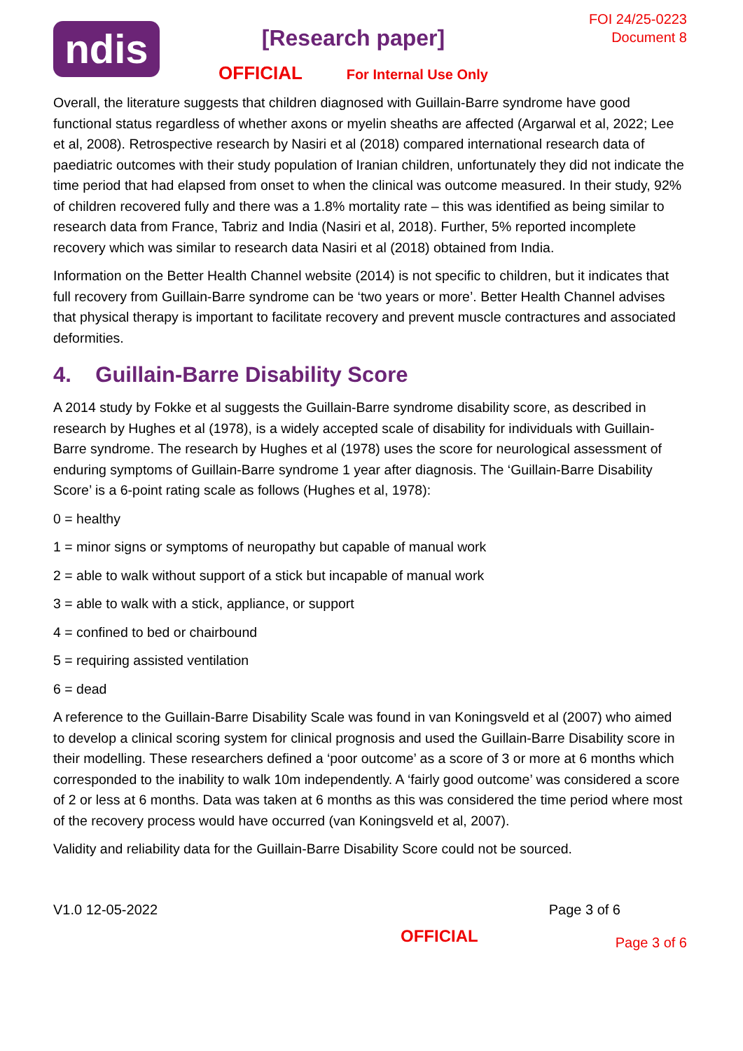ndis
[Research paper]
OFFICIAL For Internal Use Only
FOI 24/25-0223
Document 8
Overall, the literature suggests that children diagnosed with Guillain-Barre syndrome have good functional status regardless of whether axons or myelin sheaths are affected (Argarwal et al, 2022; Lee et al, 2008). Retrospective research by Nasiri et al (2018) compared international research data of paediatric outcomes with their study population of Iranian children, unfortunately they did not indicate the time period that had elapsed from onset to when the clinical was outcome measured. In their study, 92% of children recovered fully and there was a 1.8% mortality rate – this was identified as being similar to research data from France, Tabriz and India (Nasiri et al, 2018). Further, 5% reported incomplete recovery which was similar to research data Nasiri et al (2018) obtained from India.
Information on the Better Health Channel website (2014) is not specific to children, but it indicates that full recovery from Guillain-Barre syndrome can be ‘two years or more’. Better Health Channel advises that physical therapy is important to facilitate recovery and prevent muscle contractures and associated deformities.
4. Guillain-Barre Disability Score
A 2014 study by Fokke et al suggests the Guillain-Barre syndrome disability score, as described in research by Hughes et al (1978), is a widely accepted scale of disability for individuals with Guillain-Barre syndrome. The research by Hughes et al (1978) uses the score for neurological assessment of enduring symptoms of Guillain-Barre syndrome 1 year after diagnosis. The ‘Guillain-Barre Disability Score’ is a 6-point rating scale as follows (Hughes et al, 1978):
0 = healthy
1 = minor signs or symptoms of neuropathy but capable of manual work
2 = able to walk without support of a stick but incapable of manual work
3 = able to walk with a stick, appliance, or support
4 = confined to bed or chairbound
5 = requiring assisted ventilation
6 = dead
A reference to the Guillain-Barre Disability Scale was found in van Koningsveld et al (2007) who aimed to develop a clinical scoring system for clinical prognosis and used the Guillain-Barre Disability score in their modelling. These researchers defined a ‘poor outcome’ as a score of 3 or more at 6 months which corresponded to the inability to walk 10m independently. A ‘fairly good outcome’ was considered a score of 2 or less at 6 months. Data was taken at 6 months as this was considered the time period where most of the recovery process would have occurred (van Koningsveld et al, 2007).
Validity and reliability data for the Guillain-Barre Disability Score could not be sourced.
V1.0 12-05-2022 Page 3 of 6
OFFICIAL Page 3 of 6